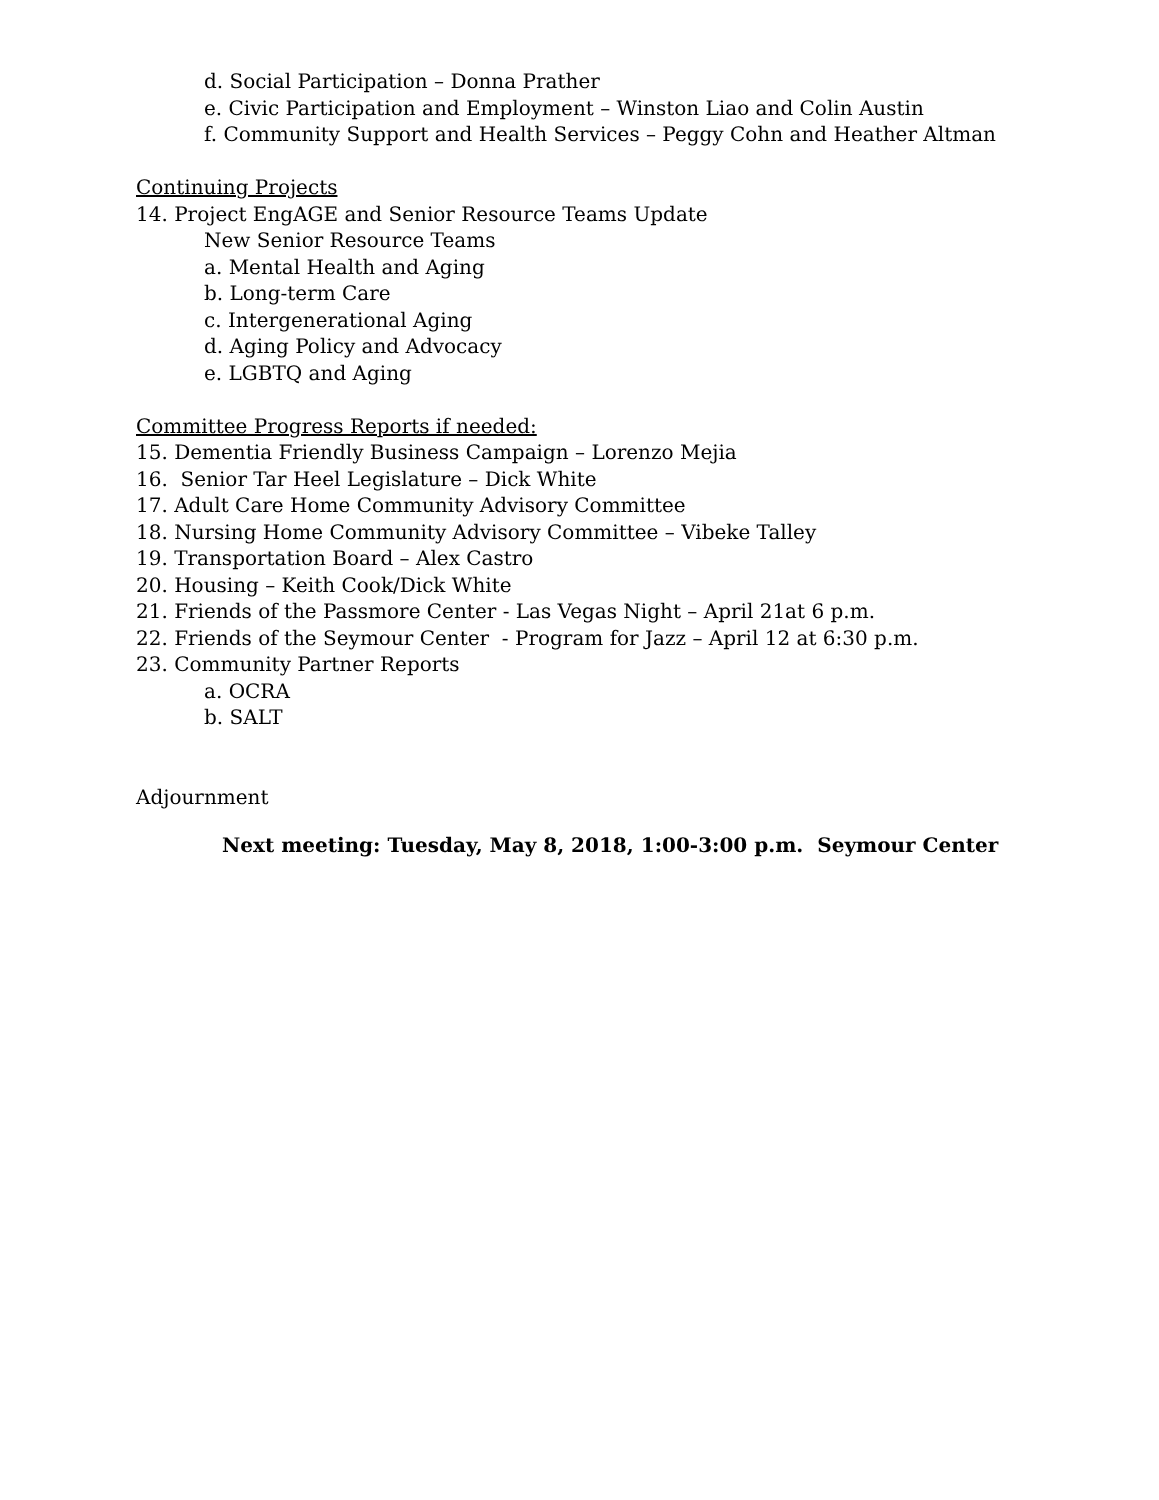d. Social Participation – Donna Prather
e. Civic Participation and Employment – Winston Liao and Colin Austin
f. Community Support and Health Services – Peggy Cohn and Heather Altman
Continuing Projects
14. Project EngAGE and Senior Resource Teams Update
New Senior Resource Teams
a. Mental Health and Aging
b. Long-term Care
c. Intergenerational Aging
d. Aging Policy and Advocacy
e. LGBTQ and Aging
Committee Progress Reports if needed:
15. Dementia Friendly Business Campaign – Lorenzo Mejia
16. Senior Tar Heel Legislature – Dick White
17. Adult Care Home Community Advisory Committee
18. Nursing Home Community Advisory Committee – Vibeke Talley
19. Transportation Board – Alex Castro
20. Housing – Keith Cook/Dick White
21. Friends of the Passmore Center - Las Vegas Night – April 21at 6 p.m.
22. Friends of the Seymour Center - Program for Jazz – April 12 at 6:30 p.m.
23. Community Partner Reports
a. OCRA
b. SALT
Adjournment
Next meeting: Tuesday, May 8, 2018, 1:00-3:00 p.m. Seymour Center